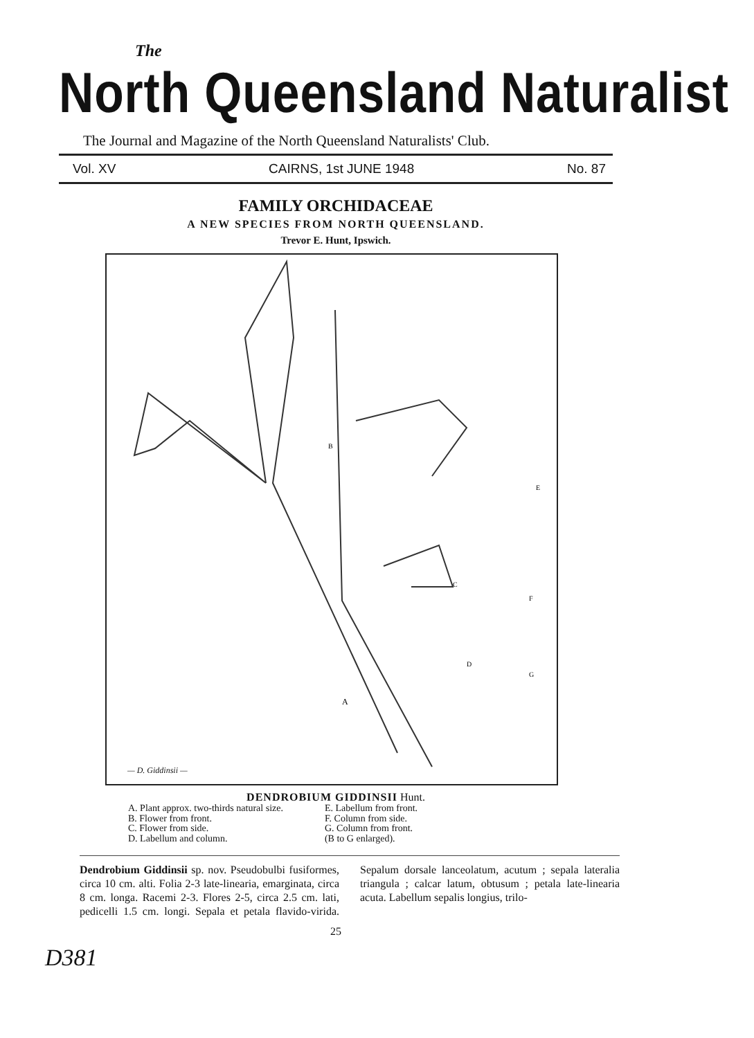The
North Queensland Naturalist
The Journal and Magazine of the North Queensland Naturalists' Club.
Vol. XV CAIRNS, 1st JUNE 1948 No. 87
FAMILY ORCHIDACEAE
A NEW SPECIES FROM NORTH QUEENSLAND.
Trevor E. Hunt, Ipswich.
B
E
C
F
D
G
A
— D. Giddinsii —
DENDROBIUM GIDDINSII Hunt.
A. Plant approx. two-thirds natural size.
B. Flower from front.
C. Flower from side.
D. Labellum and column.
E. Labellum from front.
F. Column from side.
G. Column from front.
(B to G enlarged).
Dendrobium Giddinsii sp. nov. Pseudobulbi fusiformes, circa 10 cm. alti. Folia 2-3 late-linearia, emarginata, circa 8 cm. longa. Racemi 2-3. Flores 2-5, circa 2.5 cm. lati, pedicelli 1.5 cm. longi. Sepala et petala flavido-virida. Sepalum dorsale lanceolatum, acutum ; sepala lateralia triangula ; calcar latum, obtusum ; petala late-linearia acuta. Labellum sepalis longius, trilo-
25
D381